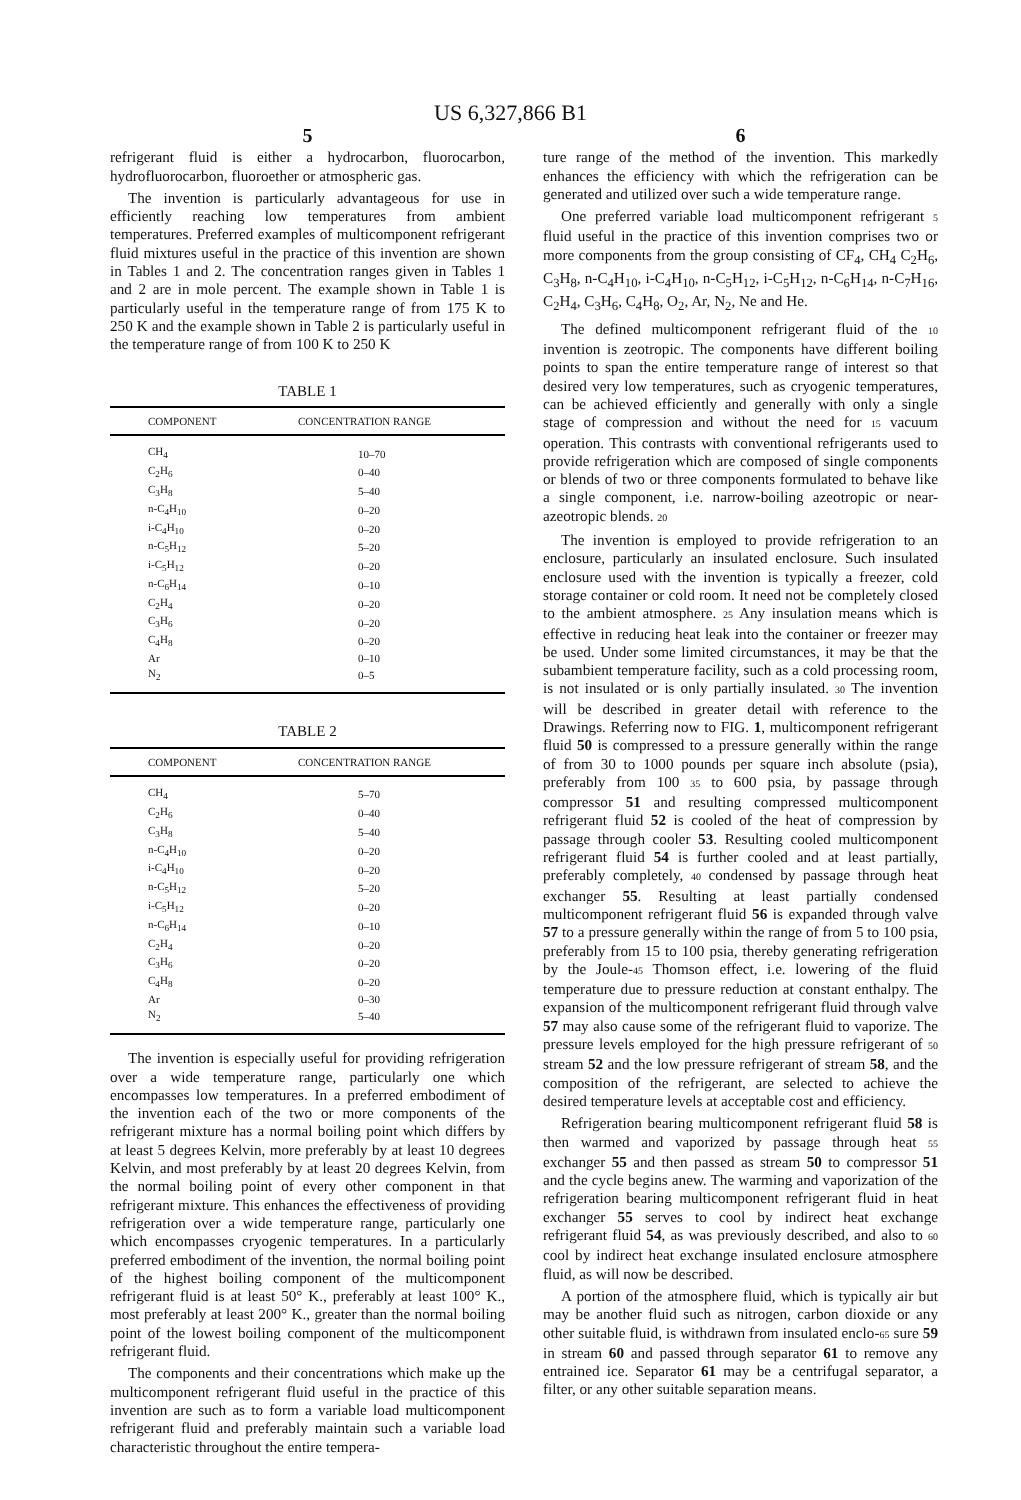US 6,327,866 B1
5
refrigerant fluid is either a hydrocarbon, fluorocarbon, hydrofluorocarbon, fluoroether or atmospheric gas.
The invention is particularly advantageous for use in efficiently reaching low temperatures from ambient temperatures. Preferred examples of multicomponent refrigerant fluid mixtures useful in the practice of this invention are shown in Tables 1 and 2. The concentration ranges given in Tables 1 and 2 are in mole percent. The example shown in Table 1 is particularly useful in the temperature range of from 175 K to 250 K and the example shown in Table 2 is particularly useful in the temperature range of from 100 K to 250 K
TABLE 1
| COMPONENT | CONCENTRATION RANGE |
| --- | --- |
| CH<sub>4</sub> | 10–70 |
| C<sub>2</sub>H<sub>6</sub> | 0–40 |
| C<sub>3</sub>H<sub>8</sub> | 5–40 |
| n-C<sub>4</sub>H<sub>10</sub> | 0–20 |
| i-C<sub>4</sub>H<sub>10</sub> | 0–20 |
| n-C<sub>5</sub>H<sub>12</sub> | 5–20 |
| i-C<sub>5</sub>H<sub>12</sub> | 0–20 |
| n-C<sub>6</sub>H<sub>14</sub> | 0–10 |
| C<sub>2</sub>H<sub>4</sub> | 0–20 |
| C<sub>3</sub>H<sub>6</sub> | 0–20 |
| C<sub>4</sub>H<sub>8</sub> | 0–20 |
| Ar | 0–10 |
| N<sub>2</sub> | 0–5 |
TABLE 2
| COMPONENT | CONCENTRATION RANGE |
| --- | --- |
| CH<sub>4</sub> | 5–70 |
| C<sub>2</sub>H<sub>6</sub> | 0–40 |
| C<sub>3</sub>H<sub>8</sub> | 5–40 |
| n-C<sub>4</sub>H<sub>10</sub> | 0–20 |
| i-C<sub>4</sub>H<sub>10</sub> | 0–20 |
| n-C<sub>5</sub>H<sub>12</sub> | 5–20 |
| i-C<sub>5</sub>H<sub>12</sub> | 0–20 |
| n-C<sub>6</sub>H<sub>14</sub> | 0–10 |
| C<sub>2</sub>H<sub>4</sub> | 0–20 |
| C<sub>3</sub>H<sub>6</sub> | 0–20 |
| C<sub>4</sub>H<sub>8</sub> | 0–20 |
| Ar | 0–30 |
| N<sub>2</sub> | 5–40 |
The invention is especially useful for providing refrigeration over a wide temperature range, particularly one which encompasses low temperatures. In a preferred embodiment of the invention each of the two or more components of the refrigerant mixture has a normal boiling point which differs by at least 5 degrees Kelvin, more preferably by at least 10 degrees Kelvin, and most preferably by at least 20 degrees Kelvin, from the normal boiling point of every other component in that refrigerant mixture. This enhances the effectiveness of providing refrigeration over a wide temperature range, particularly one which encompasses cryogenic temperatures. In a particularly preferred embodiment of the invention, the normal boiling point of the highest boiling component of the multicomponent refrigerant fluid is at least 50° K., preferably at least 100° K., most preferably at least 200° K., greater than the normal boiling point of the lowest boiling component of the multicomponent refrigerant fluid.
The components and their concentrations which make up the multicomponent refrigerant fluid useful in the practice of this invention are such as to form a variable load multicomponent refrigerant fluid and preferably maintain such a variable load characteristic throughout the entire tempera-
6
ture range of the method of the invention. This markedly enhances the efficiency with which the refrigeration can be generated and utilized over such a wide temperature range.
One preferred variable load multicomponent refrigerant 5 fluid useful in the practice of this invention comprises two or more components from the group consisting of CF<sub>4</sub>, CH<sub>4</sub> C<sub>2</sub>H<sub>6</sub>, C<sub>3</sub>H<sub>8</sub>, n-C<sub>4</sub>H<sub>10</sub>, i-C<sub>4</sub>H<sub>10</sub>, n-C<sub>5</sub>H<sub>12</sub>, i-C<sub>5</sub>H<sub>12</sub>, n-C<sub>6</sub>H<sub>14</sub>, n-C<sub>7</sub>H<sub>16</sub>, C<sub>2</sub>H<sub>4</sub>, C<sub>3</sub>H<sub>6</sub>, C<sub>4</sub>H<sub>8</sub>, O<sub>2</sub>, Ar, N<sub>2</sub>, Ne and He.
The defined multicomponent refrigerant fluid of the 10 invention is zeotropic. The components have different boiling points to span the entire temperature range of interest so that desired very low temperatures, such as cryogenic temperatures, can be achieved efficiently and generally with only a single stage of compression and without the need for 15 vacuum operation. This contrasts with conventional refrigerants used to provide refrigeration which are composed of single components or blends of two or three components formulated to behave like a single component, i.e. narrow-boiling azeotropic or near-azeotropic blends. 20
The invention is employed to provide refrigeration to an enclosure, particularly an insulated enclosure. Such insulated enclosure used with the invention is typically a freezer, cold storage container or cold room. It need not be completely closed to the ambient atmosphere. 25 Any insulation means which is effective in reducing heat leak into the container or freezer may be used. Under some limited circumstances, it may be that the subambient temperature facility, such as a cold processing room, is not insulated or is only partially insulated. 30 The invention will be described in greater detail with reference to the Drawings. Referring now to FIG. 1, multicomponent refrigerant fluid 50 is compressed to a pressure generally within the range of from 30 to 1000 pounds per square inch absolute (psia), preferably from 100 35 to 600 psia, by passage through compressor 51 and resulting compressed multicomponent refrigerant fluid 52 is cooled of the heat of compression by passage through cooler 53. Resulting cooled multicomponent refrigerant fluid 54 is further cooled and at least partially, preferably completely, 40 condensed by passage through heat exchanger 55. Resulting at least partially condensed multicomponent refrigerant fluid 56 is expanded through valve 57 to a pressure generally within the range of from 5 to 100 psia, preferably from 15 to 100 psia, thereby generating refrigeration by the Joule-45 Thomson effect, i.e. lowering of the fluid temperature due to pressure reduction at constant enthalpy. The expansion of the multicomponent refrigerant fluid through valve 57 may also cause some of the refrigerant fluid to vaporize. The pressure levels employed for the high pressure refrigerant of 50 stream 52 and the low pressure refrigerant of stream 58, and the composition of the refrigerant, are selected to achieve the desired temperature levels at acceptable cost and efficiency.
Refrigeration bearing multicomponent refrigerant fluid 58 is then warmed and vaporized by passage through heat 55 exchanger 55 and then passed as stream 50 to compressor 51 and the cycle begins anew. The warming and vaporization of the refrigeration bearing multicomponent refrigerant fluid in heat exchanger 55 serves to cool by indirect heat exchange refrigerant fluid 54, as was previously described, and also to 60 cool by indirect heat exchange insulated enclosure atmosphere fluid, as will now be described.
A portion of the atmosphere fluid, which is typically air but may be another fluid such as nitrogen, carbon dioxide or any other suitable fluid, is withdrawn from insulated enclo-65 sure 59 in stream 60 and passed through separator 61 to remove any entrained ice. Separator 61 may be a centrifugal separator, a filter, or any other suitable separation means.